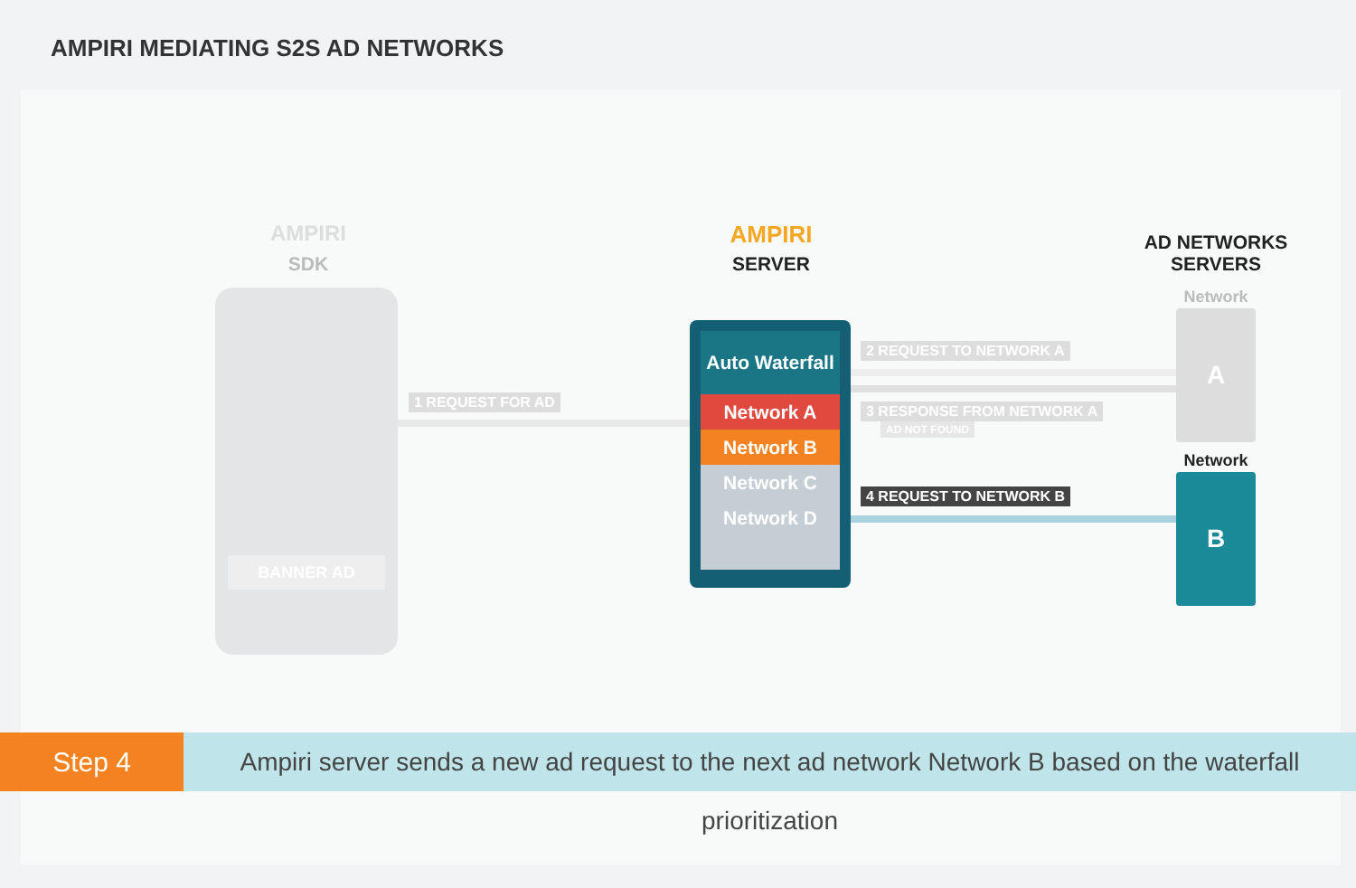AMPIRI MEDIATING S2S AD NETWORKS
AMPIRI
SDK
BANNER AD
1 REQUEST FOR AD
AMPIRI
SERVER
Auto Waterfall
Network A
Network B
Network C
Network D
AD NETWORKS
SERVERS
Network
A
Network
B
2 REQUEST TO NETWORK A
3 RESPONSE FROM NETWORK A
AD NOT FOUND
4 REQUEST TO NETWORK B
Step 4 Ampiri server sends a new ad request to the next ad network Network B based on the waterfall prioritization